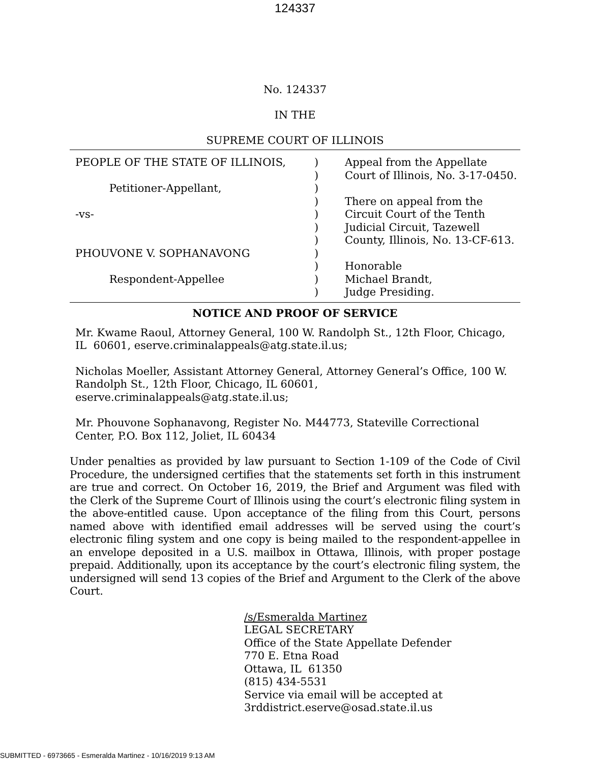124337
No. 124337
IN THE
SUPREME COURT OF ILLINOIS
| PEOPLE OF THE STATE OF ILLINOIS, Petitioner-Appellant, -vs- PHOUVONE V. SOPHANAVONG Respondent-Appellee | ) ) ) ) ) ) ) ) ) ) ) | Appeal from the Appellate Court of Illinois, No. 3-17-0450. There on appeal from the Circuit Court of the Tenth Judicial Circuit, Tazewell County, Illinois, No. 13-CF-613. Honorable Michael Brandt, Judge Presiding. |
NOTICE AND PROOF OF SERVICE
Mr. Kwame Raoul, Attorney General, 100 W. Randolph St., 12th Floor, Chicago, IL 60601, eserve.criminalappeals@atg.state.il.us;
Nicholas Moeller, Assistant Attorney General, Attorney General’s Office, 100 W. Randolph St., 12th Floor, Chicago, IL 60601,
eserve.criminalappeals@atg.state.il.us;
Mr. Phouvone Sophanavong, Register No. M44773, Stateville Correctional Center, P.O. Box 112, Joliet, IL 60434
Under penalties as provided by law pursuant to Section 1-109 of the Code of Civil Procedure, the undersigned certifies that the statements set forth in this instrument are true and correct. On October 16, 2019, the Brief and Argument was filed with the Clerk of the Supreme Court of Illinois using the court’s electronic filing system in the above-entitled cause. Upon acceptance of the filing from this Court, persons named above with identified email addresses will be served using the court’s electronic filing system and one copy is being mailed to the respondent-appellee in an envelope deposited in a U.S. mailbox in Ottawa, Illinois, with proper postage prepaid. Additionally, upon its acceptance by the court’s electronic filing system, the undersigned will send 13 copies of the Brief and Argument to the Clerk of the above Court.
/s/Esmeralda Martinez
LEGAL SECRETARY
Office of the State Appellate Defender
770 E. Etna Road
Ottawa, IL 61350
(815) 434-5531
Service via email will be accepted at
3rddistrict.eserve@osad.state.il.us
SUBMITTED - 6973665 - Esmeralda Martinez - 10/16/2019 9:13 AM